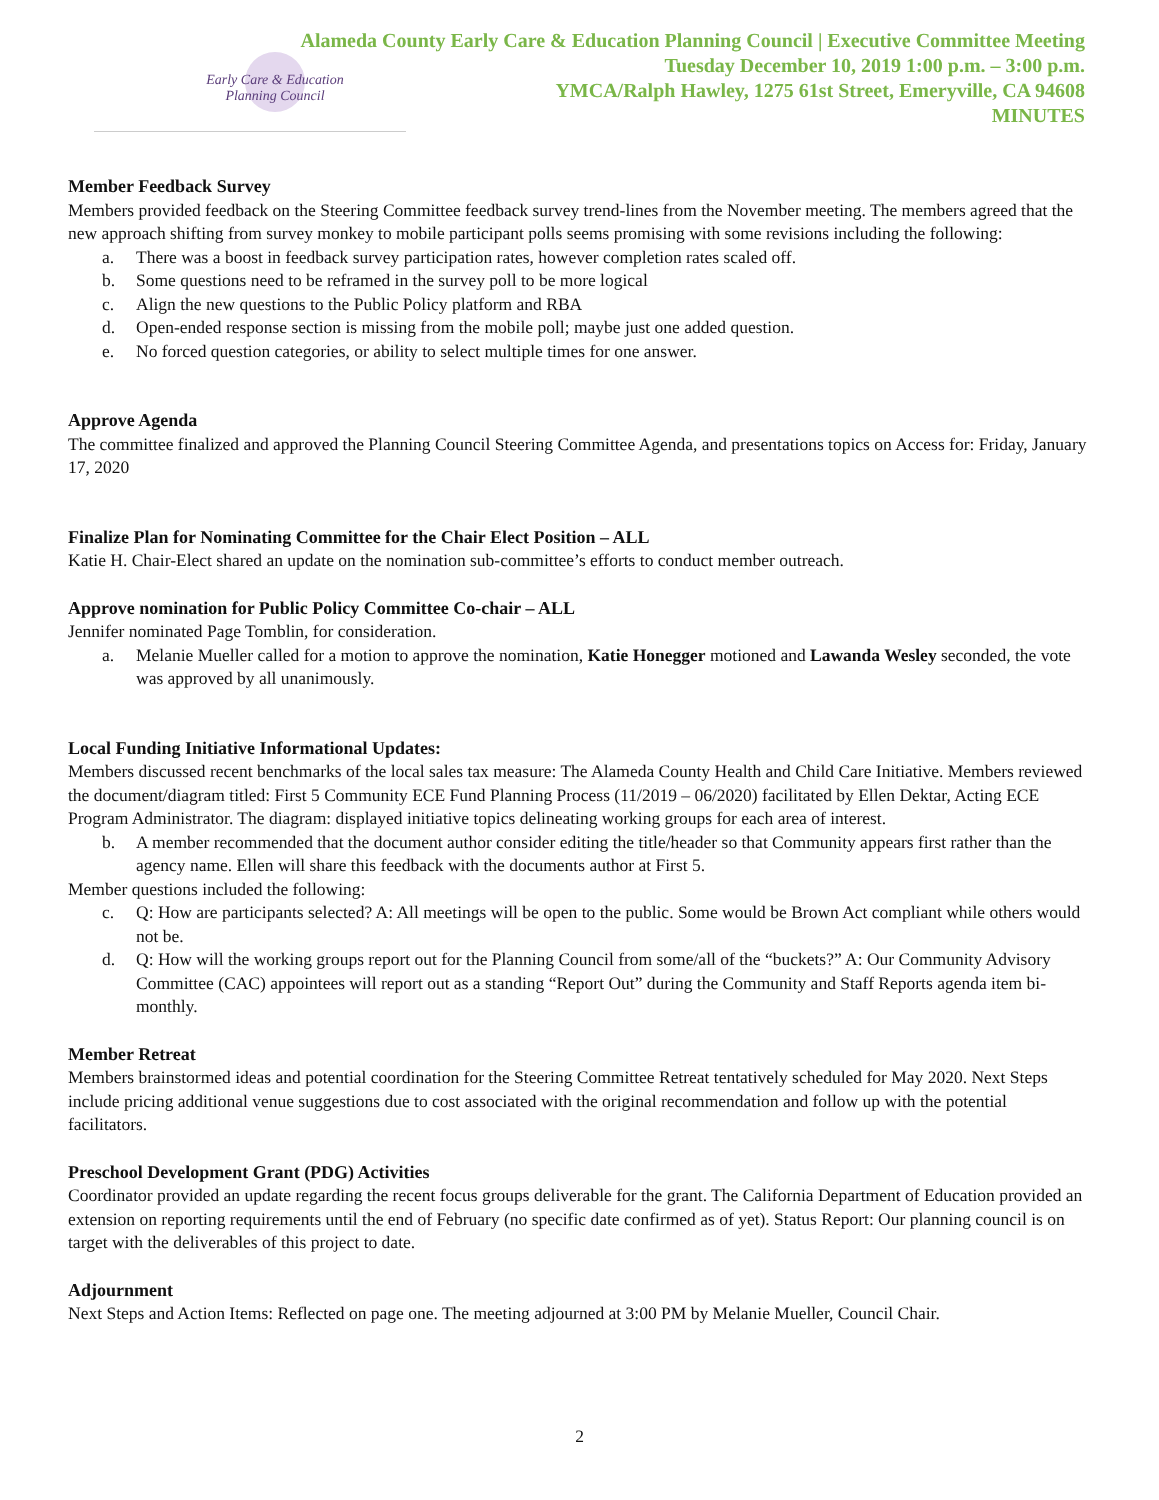Alameda County Early Care & Education Planning Council | Executive Committee Meeting
Tuesday December 10, 2019 1:00 p.m. – 3:00 p.m.
YMCA/Ralph Hawley, 1275 61st Street, Emeryville, CA 94608
MINUTES
Early Care & Education
Planning Council
Member Feedback Survey
Members provided feedback on the Steering Committee feedback survey trend-lines from the November meeting. The members agreed that the new approach shifting from survey monkey to mobile participant polls seems promising with some revisions including the following:
a. There was a boost in feedback survey participation rates, however completion rates scaled off.
b. Some questions need to be reframed in the survey poll to be more logical
c. Align the new questions to the Public Policy platform and RBA
d. Open-ended response section is missing from the mobile poll; maybe just one added question.
e. No forced question categories, or ability to select multiple times for one answer.
Approve Agenda
The committee finalized and approved the Planning Council Steering Committee Agenda, and presentations topics on Access for: Friday, January 17, 2020
Finalize Plan for Nominating Committee for the Chair Elect Position – ALL
Katie H. Chair-Elect shared an update on the nomination sub-committee’s efforts to conduct member outreach.
Approve nomination for Public Policy Committee Co-chair – ALL
Jennifer nominated Page Tomblin, for consideration.
a. Melanie Mueller called for a motion to approve the nomination, Katie Honegger motioned and Lawanda Wesley seconded, the vote was approved by all unanimously.
Local Funding Initiative Informational Updates:
Members discussed recent benchmarks of the local sales tax measure: The Alameda County Health and Child Care Initiative. Members reviewed the document/diagram titled: First 5 Community ECE Fund Planning Process (11/2019 – 06/2020) facilitated by Ellen Dektar, Acting ECE Program Administrator. The diagram: displayed initiative topics delineating working groups for each area of interest.
b. A member recommended that the document author consider editing the title/header so that Community appears first rather than the agency name. Ellen will share this feedback with the documents author at First 5.
Member questions included the following:
c. Q: How are participants selected? A: All meetings will be open to the public. Some would be Brown Act compliant while others would not be.
d. Q: How will the working groups report out for the Planning Council from some/all of the “buckets?” A: Our Community Advisory Committee (CAC) appointees will report out as a standing “Report Out” during the Community and Staff Reports agenda item bi-monthly.
Member Retreat
Members brainstormed ideas and potential coordination for the Steering Committee Retreat tentatively scheduled for May 2020. Next Steps include pricing additional venue suggestions due to cost associated with the original recommendation and follow up with the potential facilitators.
Preschool Development Grant (PDG) Activities
Coordinator provided an update regarding the recent focus groups deliverable for the grant. The California Department of Education provided an extension on reporting requirements until the end of February (no specific date confirmed as of yet). Status Report: Our planning council is on target with the deliverables of this project to date.
Adjournment
Next Steps and Action Items: Reflected on page one. The meeting adjourned at 3:00 PM by Melanie Mueller, Council Chair.
2